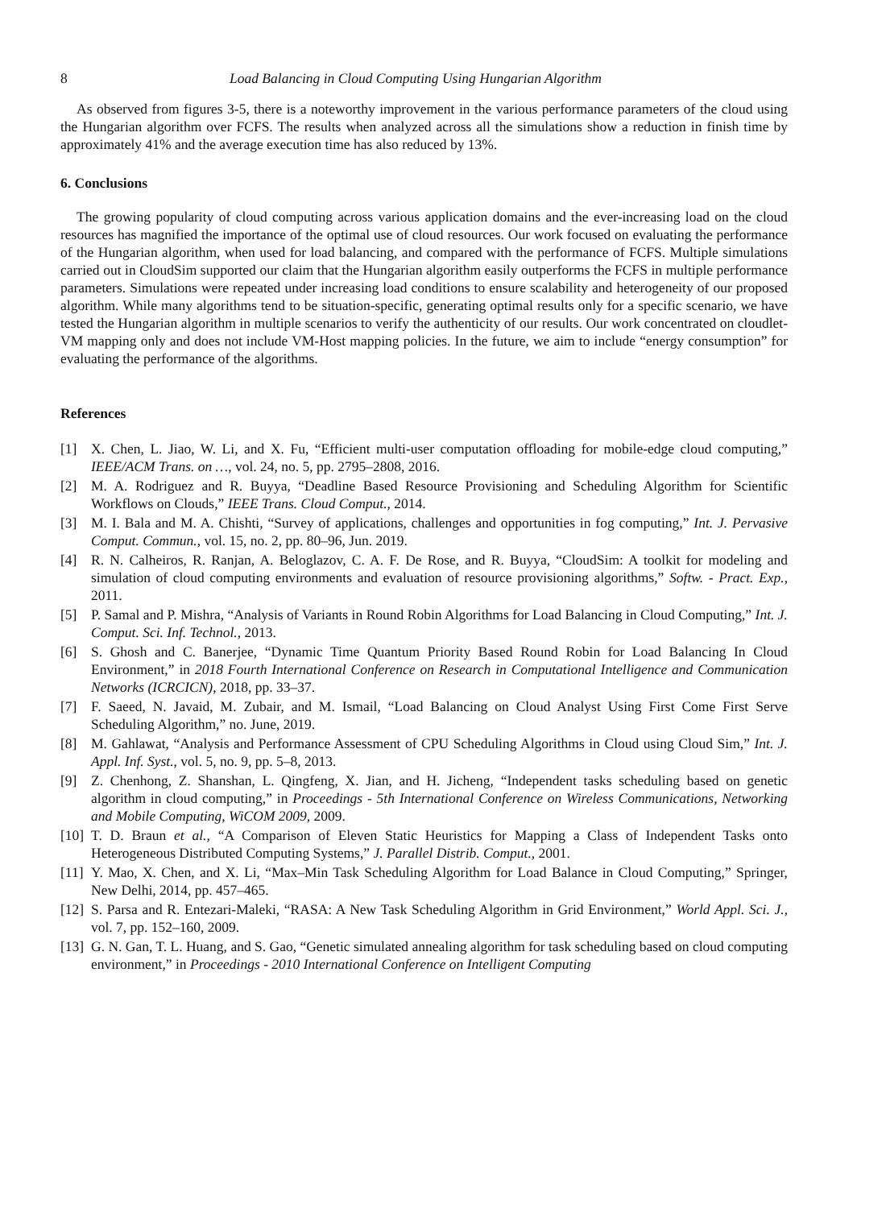8 Load Balancing in Cloud Computing Using Hungarian Algorithm
As observed from figures 3-5, there is a noteworthy improvement in the various performance parameters of the cloud using the Hungarian algorithm over FCFS. The results when analyzed across all the simulations show a reduction in finish time by approximately 41% and the average execution time has also reduced by 13%.
6. Conclusions
The growing popularity of cloud computing across various application domains and the ever-increasing load on the cloud resources has magnified the importance of the optimal use of cloud resources. Our work focused on evaluating the performance of the Hungarian algorithm, when used for load balancing, and compared with the performance of FCFS. Multiple simulations carried out in CloudSim supported our claim that the Hungarian algorithm easily outperforms the FCFS in multiple performance parameters. Simulations were repeated under increasing load conditions to ensure scalability and heterogeneity of our proposed algorithm. While many algorithms tend to be situation-specific, generating optimal results only for a specific scenario, we have tested the Hungarian algorithm in multiple scenarios to verify the authenticity of our results. Our work concentrated on cloudlet-VM mapping only and does not include VM-Host mapping policies. In the future, we aim to include “energy consumption” for evaluating the performance of the algorithms.
References
[1] X. Chen, L. Jiao, W. Li, and X. Fu, “Efficient multi-user computation offloading for mobile-edge cloud computing,” IEEE/ACM Trans. on …, vol. 24, no. 5, pp. 2795–2808, 2016.
[2] M. A. Rodriguez and R. Buyya, “Deadline Based Resource Provisioning and Scheduling Algorithm for Scientific Workflows on Clouds,” IEEE Trans. Cloud Comput., 2014.
[3] M. I. Bala and M. A. Chishti, “Survey of applications, challenges and opportunities in fog computing,” Int. J. Pervasive Comput. Commun., vol. 15, no. 2, pp. 80–96, Jun. 2019.
[4] R. N. Calheiros, R. Ranjan, A. Beloglazov, C. A. F. De Rose, and R. Buyya, “CloudSim: A toolkit for modeling and simulation of cloud computing environments and evaluation of resource provisioning algorithms,” Softw. - Pract. Exp., 2011.
[5] P. Samal and P. Mishra, “Analysis of Variants in Round Robin Algorithms for Load Balancing in Cloud Computing,” Int. J. Comput. Sci. Inf. Technol., 2013.
[6] S. Ghosh and C. Banerjee, “Dynamic Time Quantum Priority Based Round Robin for Load Balancing In Cloud Environment,” in 2018 Fourth International Conference on Research in Computational Intelligence and Communication Networks (ICRCICN), 2018, pp. 33–37.
[7] F. Saeed, N. Javaid, M. Zubair, and M. Ismail, “Load Balancing on Cloud Analyst Using First Come First Serve Scheduling Algorithm,” no. June, 2019.
[8] M. Gahlawat, “Analysis and Performance Assessment of CPU Scheduling Algorithms in Cloud using Cloud Sim,” Int. J. Appl. Inf. Syst., vol. 5, no. 9, pp. 5–8, 2013.
[9] Z. Chenhong, Z. Shanshan, L. Qingfeng, X. Jian, and H. Jicheng, “Independent tasks scheduling based on genetic algorithm in cloud computing,” in Proceedings - 5th International Conference on Wireless Communications, Networking and Mobile Computing, WiCOM 2009, 2009.
[10] T. D. Braun et al., “A Comparison of Eleven Static Heuristics for Mapping a Class of Independent Tasks onto Heterogeneous Distributed Computing Systems,” J. Parallel Distrib. Comput., 2001.
[11] Y. Mao, X. Chen, and X. Li, “Max–Min Task Scheduling Algorithm for Load Balance in Cloud Computing,” Springer, New Delhi, 2014, pp. 457–465.
[12] S. Parsa and R. Entezari-Maleki, “RASA: A New Task Scheduling Algorithm in Grid Environment,” World Appl. Sci. J., vol. 7, pp. 152–160, 2009.
[13] G. N. Gan, T. L. Huang, and S. Gao, “Genetic simulated annealing algorithm for task scheduling based on cloud computing environment,” in Proceedings - 2010 International Conference on Intelligent Computing